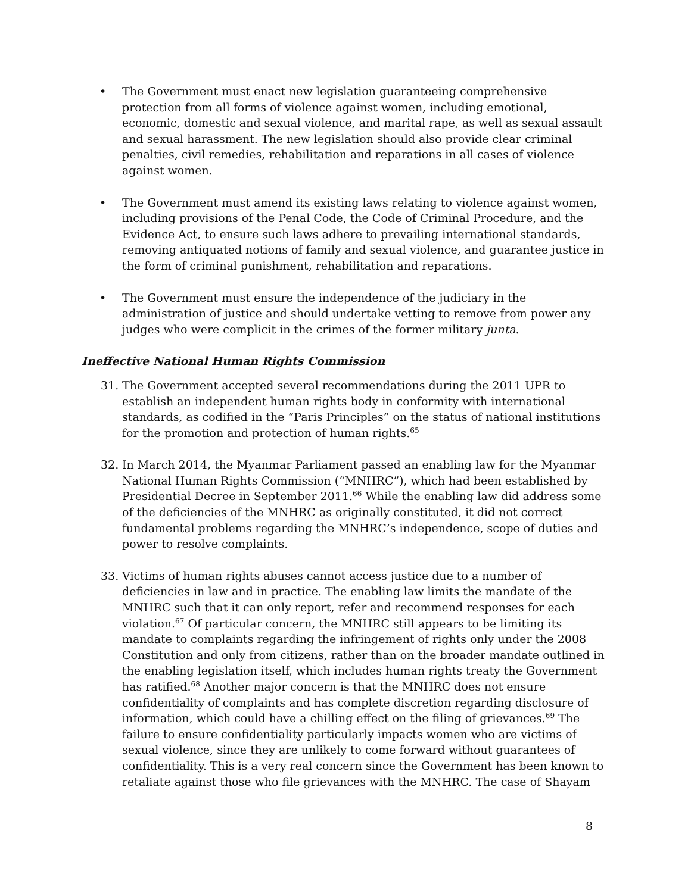• The Government must enact new legislation guaranteeing comprehensive protection from all forms of violence against women, including emotional, economic, domestic and sexual violence, and marital rape, as well as sexual assault and sexual harassment. The new legislation should also provide clear criminal penalties, civil remedies, rehabilitation and reparations in all cases of violence against women.
• The Government must amend its existing laws relating to violence against women, including provisions of the Penal Code, the Code of Criminal Procedure, and the Evidence Act, to ensure such laws adhere to prevailing international standards, removing antiquated notions of family and sexual violence, and guarantee justice in the form of criminal punishment, rehabilitation and reparations.
• The Government must ensure the independence of the judiciary in the administration of justice and should undertake vetting to remove from power any judges who were complicit in the crimes of the former military junta.
Ineffective National Human Rights Commission
31. The Government accepted several recommendations during the 2011 UPR to establish an independent human rights body in conformity with international standards, as codified in the “Paris Principles” on the status of national institutions for the promotion and protection of human rights.<sup>65</sup>
32. In March 2014, the Myanmar Parliament passed an enabling law for the Myanmar National Human Rights Commission (“MNHRC”), which had been established by Presidential Decree in September 2011.<sup>66</sup> While the enabling law did address some of the deficiencies of the MNHRC as originally constituted, it did not correct fundamental problems regarding the MNHRC’s independence, scope of duties and power to resolve complaints.
33. Victims of human rights abuses cannot access justice due to a number of deficiencies in law and in practice. The enabling law limits the mandate of the MNHRC such that it can only report, refer and recommend responses for each violation.<sup>67</sup> Of particular concern, the MNHRC still appears to be limiting its mandate to complaints regarding the infringement of rights only under the 2008 Constitution and only from citizens, rather than on the broader mandate outlined in the enabling legislation itself, which includes human rights treaty the Government has ratified.<sup>68</sup> Another major concern is that the MNHRC does not ensure confidentiality of complaints and has complete discretion regarding disclosure of information, which could have a chilling effect on the filing of grievances.<sup>69</sup> The failure to ensure confidentiality particularly impacts women who are victims of sexual violence, since they are unlikely to come forward without guarantees of confidentiality. This is a very real concern since the Government has been known to retaliate against those who file grievances with the MNHRC. The case of Shayam
8